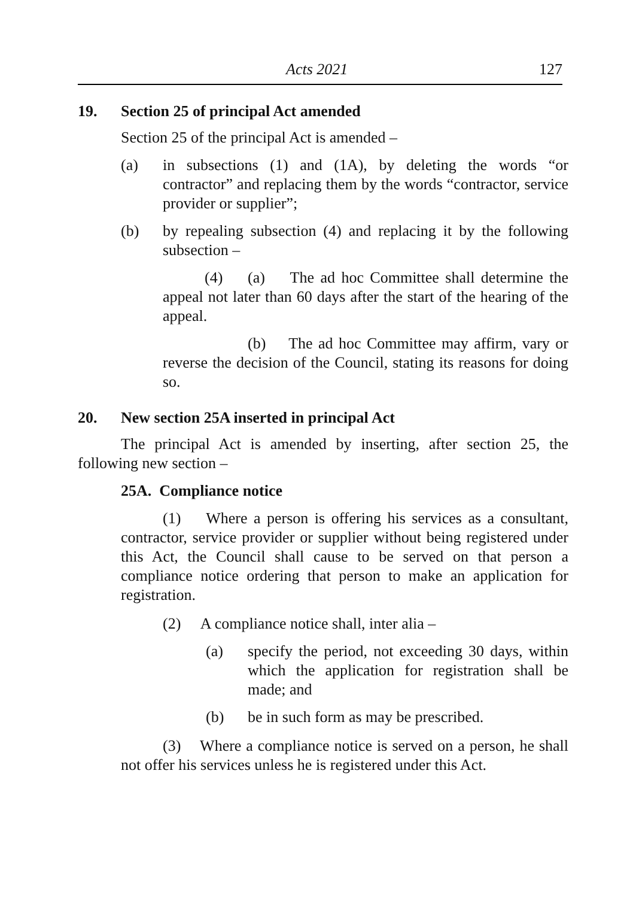Acts 2021 127
19. Section 25 of principal Act amended
Section 25 of the principal Act is amended –
(a) in subsections (1) and (1A), by deleting the words “or contractor” and replacing them by the words “contractor, service provider or supplier”;
(b) by repealing subsection (4) and replacing it by the following subsection –
(4) (a) The ad hoc Committee shall determine the appeal not later than 60 days after the start of the hearing of the appeal.
(b) The ad hoc Committee may affirm, vary or reverse the decision of the Council, stating its reasons for doing so.
20. New section 25A inserted in principal Act
The principal Act is amended by inserting, after section 25, the following new section –
25A. Compliance notice
(1) Where a person is offering his services as a consultant, contractor, service provider or supplier without being registered under this Act, the Council shall cause to be served on that person a compliance notice ordering that person to make an application for registration.
(2) A compliance notice shall, inter alia –
(a) specify the period, not exceeding 30 days, within which the application for registration shall be made; and
(b) be in such form as may be prescribed.
(3) Where a compliance notice is served on a person, he shall not offer his services unless he is registered under this Act.